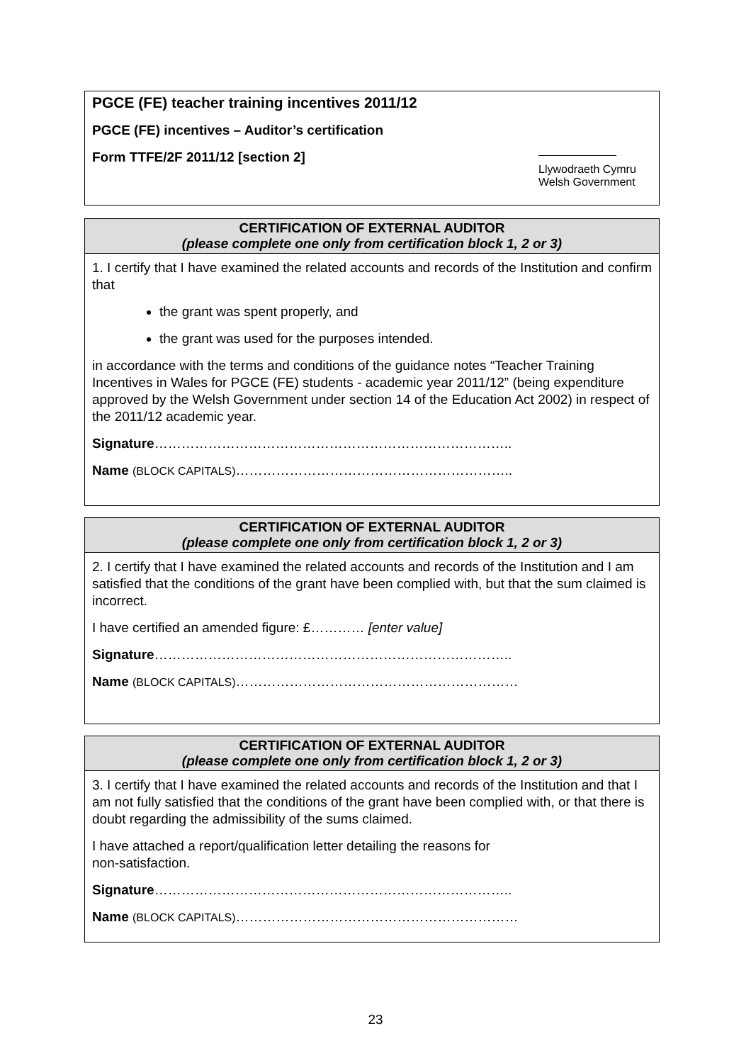PGCE (FE) teacher training incentives 2011/12
PGCE (FE) incentives – Auditor’s certification
Form TTFE/2F 2011/12 [section 2]
Llywodraeth Cymru
Welsh Government
CERTIFICATION OF EXTERNAL AUDITOR
(please complete one only from certification block 1, 2 or 3)
1. I certify that I have examined the related accounts and records of the Institution and confirm that
the grant was spent properly, and
the grant was used for the purposes intended.
in accordance with the terms and conditions of the guidance notes “Teacher Training Incentives in Wales for PGCE (FE) students - academic year 2011/12” (being expenditure approved by the Welsh Government under section 14 of the Education Act 2002) in respect of the 2011/12 academic year.
Signature……………………………………………………………………..
Name (BLOCK CAPITALS)……………………………………………………..
CERTIFICATION OF EXTERNAL AUDITOR
(please complete one only from certification block 1, 2 or 3)
2. I certify that I have examined the related accounts and records of the Institution and I am satisfied that the conditions of the grant have been complied with, but that the sum claimed is incorrect.
I have certified an amended figure: £………… [enter value]
Signature……………………………………………………………………..
Name (BLOCK CAPITALS)………………………………………………………
CERTIFICATION OF EXTERNAL AUDITOR
(please complete one only from certification block 1, 2 or 3)
3. I certify that I have examined the related accounts and records of the Institution and that I am not fully satisfied that the conditions of the grant have been complied with, or that there is doubt regarding the admissibility of the sums claimed.
I have attached a report/qualification letter detailing the reasons for
non-satisfaction.
Signature……………………………………………………………………..
Name (BLOCK CAPITALS)………………………………………………………
23